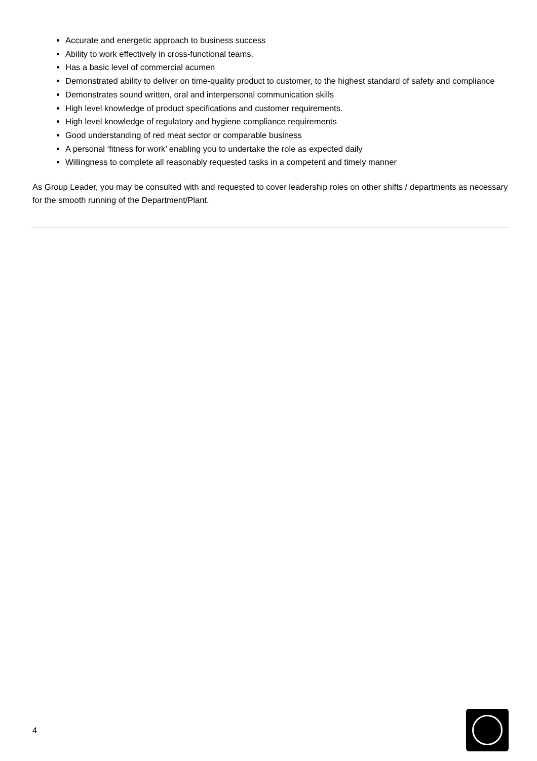Accurate and energetic approach to business success
Ability to work effectively in cross-functional teams.
Has a basic level of commercial acumen
Demonstrated ability to deliver on time-quality product to customer, to the highest standard of safety and compliance
Demonstrates sound written, oral and interpersonal communication skills
High level knowledge of product specifications and customer requirements.
High level knowledge of regulatory and hygiene compliance requirements
Good understanding of red meat sector or comparable business
A personal ‘fitness for work’ enabling you to undertake the role as expected daily
Willingness to complete all reasonably requested tasks in a competent and timely manner
As Group Leader, you may be consulted with and requested to cover leadership roles on other shifts / departments as necessary for the smooth running of the Department/Plant.
4